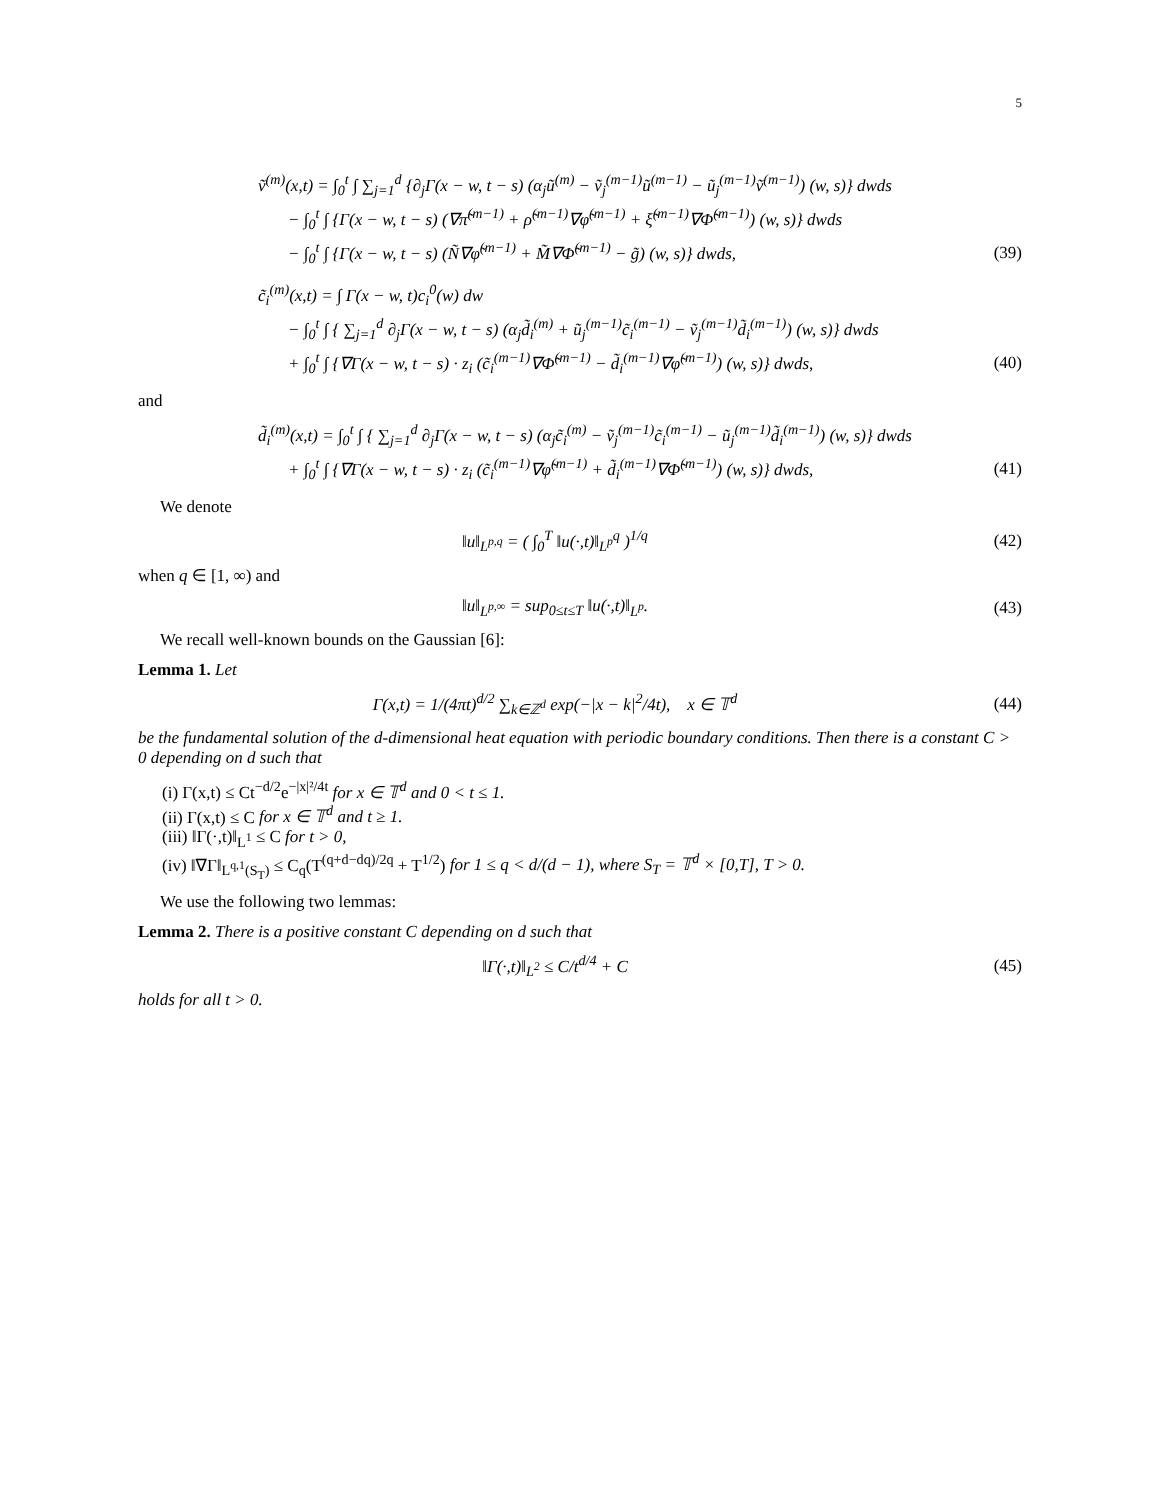5
ṽ<sup>(m)</sup>(x,t) = ∫<sub>0</sub><sup>t</sup> ∫ ∑<sub>j=1</sub><sup>d</sup> {∂<sub>j</sub>Γ(x − w, t − s) (α<sub>j</sub>ũ<sup>(m)</sup> − ṽ<sub>j</sub><sup>(m−1)</sup>ũ<sup>(m−1)</sup> − ũ<sub>j</sub><sup>(m−1)</sup>ṽ<sup>(m−1)</sup>) (w, s)} dwds
− ∫<sub>0</sub><sup>t</sup> ∫ {Γ(x − w, t − s) (∇π̃<sup>(m−1)</sup> + ρ̃<sup>(m−1)</sup>∇φ̃<sup>(m−1)</sup> + ξ̃<sup>(m−1)</sup>∇Φ̃<sup>(m−1)</sup>) (w, s)} dwds
− ∫<sub>0</sub><sup>t</sup> ∫ {Γ(x − w, t − s) (Ñ∇φ̃<sup>(m−1)</sup> + M̃∇Φ̃<sup>(m−1)</sup> − g̃) (w, s)} dwds,
(39)
c̃<sub>i</sub><sup>(m)</sup>(x,t) = ∫ Γ(x − w, t)c<sub>i</sub><sup>0</sup>(w) dw
− ∫<sub>0</sub><sup>t</sup> ∫ { ∑<sub>j=1</sub><sup>d</sup> ∂<sub>j</sub>Γ(x − w, t − s) (α<sub>j</sub>d̃<sub>i</sub><sup>(m)</sup> + ũ<sub>j</sub><sup>(m−1)</sup>c̃<sub>i</sub><sup>(m−1)</sup> − ṽ<sub>j</sub><sup>(m−1)</sup>d̃<sub>i</sub><sup>(m−1)</sup>) (w, s)} dwds
+ ∫<sub>0</sub><sup>t</sup> ∫ {∇Γ(x − w, t − s) · z<sub>i</sub> (c̃<sub>i</sub><sup>(m−1)</sup>∇Φ̃<sup>(m−1)</sup> − d̃<sub>i</sub><sup>(m−1)</sup>∇φ̃<sup>(m−1)</sup>) (w, s)} dwds,
(40)
and
d̃<sub>i</sub><sup>(m)</sup>(x,t) = ∫<sub>0</sub><sup>t</sup> ∫ { ∑<sub>j=1</sub><sup>d</sup> ∂<sub>j</sub>Γ(x − w, t − s) (α<sub>j</sub>c̃<sub>i</sub><sup>(m)</sup> − ṽ<sub>j</sub><sup>(m−1)</sup>c̃<sub>i</sub><sup>(m−1)</sup> − ũ<sub>j</sub><sup>(m−1)</sup>d̃<sub>i</sub><sup>(m−1)</sup>) (w, s)} dwds
+ ∫<sub>0</sub><sup>t</sup> ∫ {∇Γ(x − w, t − s) · z<sub>i</sub> (c̃<sub>i</sub><sup>(m−1)</sup>∇φ̃<sup>(m−1)</sup> + d̃<sub>i</sub><sup>(m−1)</sup>∇Φ̃<sup>(m−1)</sup>) (w, s)} dwds,
(41)
We denote
‖u‖<sub>L<sup>p,q</sup></sub> = ( ∫<sub>0</sub><sup>T</sup> ‖u(·,t)‖<sub>L<sup>p</sup></sub><sup>q</sup> )<sup>1/q</sup>
(42)
when q ∈ [1, ∞) and
‖u‖<sub>L<sup>p,∞</sup></sub> = sup<sub>0≤t≤T</sub> ‖u(·,t)‖<sub>L<sup>p</sup></sub>. (43)
We recall well-known bounds on the Gaussian [6]:
Lemma 1. Let
Γ(x,t) = 1/(4πt)<sup>d/2</sup> ∑<sub>k∈ℤ<sup>d</sup></sub> exp(−|x − k|<sup>2</sup>/4t), x ∈ 𝕋<sup>d</sup>
(44)
be the fundamental solution of the d-dimensional heat equation with periodic boundary conditions. Then there is a constant C > 0 depending on d such that
(i) Γ(x,t) ≤ Ct<sup>−d/2</sup>e<sup>−|x|²/4t</sup> for x ∈ 𝕋<sup>d</sup> and 0 < t ≤ 1.
(ii) Γ(x,t) ≤ C for x ∈ 𝕋<sup>d</sup> and t ≥ 1.
(iii) ‖Γ(·,t)‖<sub>L<sup>1</sup></sub> ≤ C for t > 0,
(iv) ‖∇Γ‖<sub>L<sup>q,1</sup>(S<sub>T</sub>)</sub> ≤ C<sub>q</sub>(T<sup>(q+d−dq)/2q</sup> + T<sup>1/2</sup>) for 1 ≤ q < d/(d − 1), where S<sub>T</sub> = 𝕋<sup>d</sup> × [0,T], T > 0.
We use the following two lemmas:
Lemma 2. There is a positive constant C depending on d such that
‖Γ(·,t)‖<sub>L<sup>2</sup></sub> ≤ C/t<sup>d/4</sup> + C (45)
holds for all t > 0.